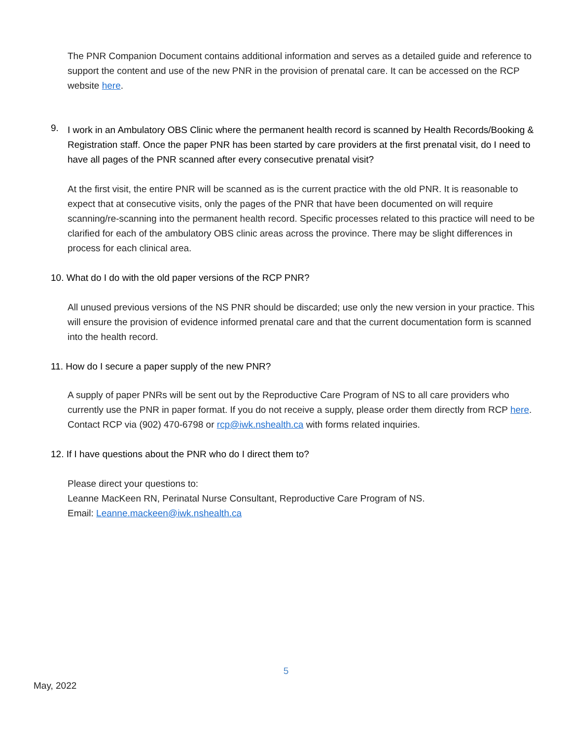The PNR Companion Document contains additional information and serves as a detailed guide and reference to support the content and use of the new PNR in the provision of prenatal care. It can be accessed on the RCP website here.
9.
I work in an Ambulatory OBS Clinic where the permanent health record is scanned by Health Records/Booking & Registration staff. Once the paper PNR has been started by care providers at the first prenatal visit, do I need to have all pages of the PNR scanned after every consecutive prenatal visit?
At the first visit, the entire PNR will be scanned as is the current practice with the old PNR. It is reasonable to expect that at consecutive visits, only the pages of the PNR that have been documented on will require scanning/re-scanning into the permanent health record. Specific processes related to this practice will need to be clarified for each of the ambulatory OBS clinic areas across the province. There may be slight differences in process for each clinical area.
10. What do I do with the old paper versions of the RCP PNR?
All unused previous versions of the NS PNR should be discarded; use only the new version in your practice. This will ensure the provision of evidence informed prenatal care and that the current documentation form is scanned into the health record.
11. How do I secure a paper supply of the new PNR?
A supply of paper PNRs will be sent out by the Reproductive Care Program of NS to all care providers who currently use the PNR in paper format. If you do not receive a supply, please order them directly from RCP here. Contact RCP via (902) 470-6798 or rcp@iwk.nshealth.ca with forms related inquiries.
12. If I have questions about the PNR who do I direct them to?
Please direct your questions to:
Leanne MacKeen RN, Perinatal Nurse Consultant, Reproductive Care Program of NS.
Email: Leanne.mackeen@iwk.nshealth.ca
5
May, 2022